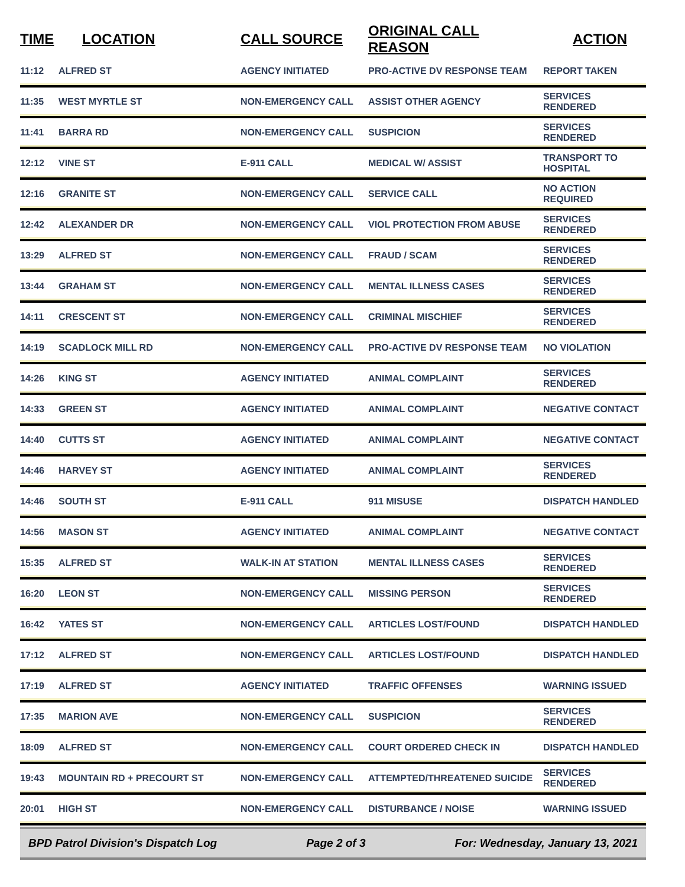| TIME | LOCATION | CALL SOURCE | ORIGINAL CALL REASON | ACTION |
| --- | --- | --- | --- | --- |
| 11:12 | ALFRED ST | AGENCY INITIATED | PRO-ACTIVE DV RESPONSE TEAM | REPORT TAKEN |
| 11:35 | WEST MYRTLE ST | NON-EMERGENCY CALL | ASSIST OTHER AGENCY | SERVICES RENDERED |
| 11:41 | BARRA RD | NON-EMERGENCY CALL | SUSPICION | SERVICES RENDERED |
| 12:12 | VINE ST | E-911 CALL | MEDICAL W/ ASSIST | TRANSPORT TO HOSPITAL |
| 12:16 | GRANITE ST | NON-EMERGENCY CALL | SERVICE CALL | NO ACTION REQUIRED |
| 12:42 | ALEXANDER DR | NON-EMERGENCY CALL | VIOL PROTECTION FROM ABUSE | SERVICES RENDERED |
| 13:29 | ALFRED ST | NON-EMERGENCY CALL | FRAUD / SCAM | SERVICES RENDERED |
| 13:44 | GRAHAM ST | NON-EMERGENCY CALL | MENTAL ILLNESS CASES | SERVICES RENDERED |
| 14:11 | CRESCENT ST | NON-EMERGENCY CALL | CRIMINAL MISCHIEF | SERVICES RENDERED |
| 14:19 | SCADLOCK MILL RD | NON-EMERGENCY CALL | PRO-ACTIVE DV RESPONSE TEAM | NO VIOLATION |
| 14:26 | KING ST | AGENCY INITIATED | ANIMAL COMPLAINT | SERVICES RENDERED |
| 14:33 | GREEN ST | AGENCY INITIATED | ANIMAL COMPLAINT | NEGATIVE CONTACT |
| 14:40 | CUTTS ST | AGENCY INITIATED | ANIMAL COMPLAINT | NEGATIVE CONTACT |
| 14:46 | HARVEY ST | AGENCY INITIATED | ANIMAL COMPLAINT | SERVICES RENDERED |
| 14:46 | SOUTH ST | E-911 CALL | 911 MISUSE | DISPATCH HANDLED |
| 14:56 | MASON ST | AGENCY INITIATED | ANIMAL COMPLAINT | NEGATIVE CONTACT |
| 15:35 | ALFRED ST | WALK-IN AT STATION | MENTAL ILLNESS CASES | SERVICES RENDERED |
| 16:20 | LEON ST | NON-EMERGENCY CALL | MISSING PERSON | SERVICES RENDERED |
| 16:42 | YATES ST | NON-EMERGENCY CALL | ARTICLES LOST/FOUND | DISPATCH HANDLED |
| 17:12 | ALFRED ST | NON-EMERGENCY CALL | ARTICLES LOST/FOUND | DISPATCH HANDLED |
| 17:19 | ALFRED ST | AGENCY INITIATED | TRAFFIC OFFENSES | WARNING ISSUED |
| 17:35 | MARION AVE | NON-EMERGENCY CALL | SUSPICION | SERVICES RENDERED |
| 18:09 | ALFRED ST | NON-EMERGENCY CALL | COURT ORDERED CHECK IN | DISPATCH HANDLED |
| 19:43 | MOUNTAIN RD + PRECOURT ST | NON-EMERGENCY CALL | ATTEMPTED/THREATENED SUICIDE | SERVICES RENDERED |
| 20:01 | HIGH ST | NON-EMERGENCY CALL | DISTURBANCE / NOISE | WARNING ISSUED |
BPD Patrol Division's Dispatch Log Page 2 of 3 For: Wednesday, January 13, 2021